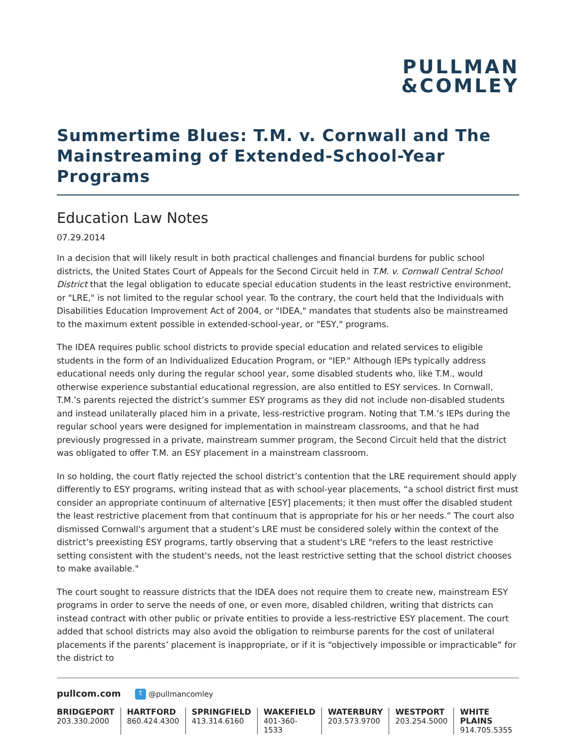PULLMAN
&COMLEY
Summertime Blues: T.M. v. Cornwall and The Mainstreaming of Extended-School-Year Programs
Education Law Notes
07.29.2014
In a decision that will likely result in both practical challenges and financial burdens for public school districts, the United States Court of Appeals for the Second Circuit held in T.M. v. Cornwall Central School District that the legal obligation to educate special education students in the least restrictive environment, or "LRE," is not limited to the regular school year. To the contrary, the court held that the Individuals with Disabilities Education Improvement Act of 2004, or "IDEA," mandates that students also be mainstreamed to the maximum extent possible in extended-school-year, or "ESY," programs.
The IDEA requires public school districts to provide special education and related services to eligible students in the form of an Individualized Education Program, or "IEP." Although IEPs typically address educational needs only during the regular school year, some disabled students who, like T.M., would otherwise experience substantial educational regression, are also entitled to ESY services. In Cornwall, T.M.’s parents rejected the district’s summer ESY programs as they did not include non-disabled students and instead unilaterally placed him in a private, less-restrictive program. Noting that T.M.’s IEPs during the regular school years were designed for implementation in mainstream classrooms, and that he had previously progressed in a private, mainstream summer program, the Second Circuit held that the district was obligated to offer T.M. an ESY placement in a mainstream classroom.
In so holding, the court flatly rejected the school district’s contention that the LRE requirement should apply differently to ESY programs, writing instead that as with school-year placements, “a school district first must consider an appropriate continuum of alternative [ESY] placements; it then must offer the disabled student the least restrictive placement from that continuum that is appropriate for his or her needs.” The court also dismissed Cornwall's argument that a student’s LRE must be considered solely within the context of the district’s preexisting ESY programs, tartly observing that a student's LRE "refers to the least restrictive setting consistent with the student's needs, not the least restrictive setting that the school district chooses to make available."
The court sought to reassure districts that the IDEA does not require them to create new, mainstream ESY programs in order to serve the needs of one, or even more, disabled children, writing that districts can instead contract with other public or private entities to provide a less-restrictive ESY placement. The court added that school districts may also avoid the obligation to reimburse parents for the cost of unilateral placements if the parents’ placement is inappropriate, or if it is “objectively impossible or impracticable” for the district to
pullcom.com t @pullmancomley
BRIDGEPORT
203.330.2000
HARTFORD
860.424.4300
SPRINGFIELD
413.314.6160
WAKEFIELD
401-360-1533
WATERBURY
203.573.9700
WESTPORT
203.254.5000
WHITE PLAINS
914.705.5355